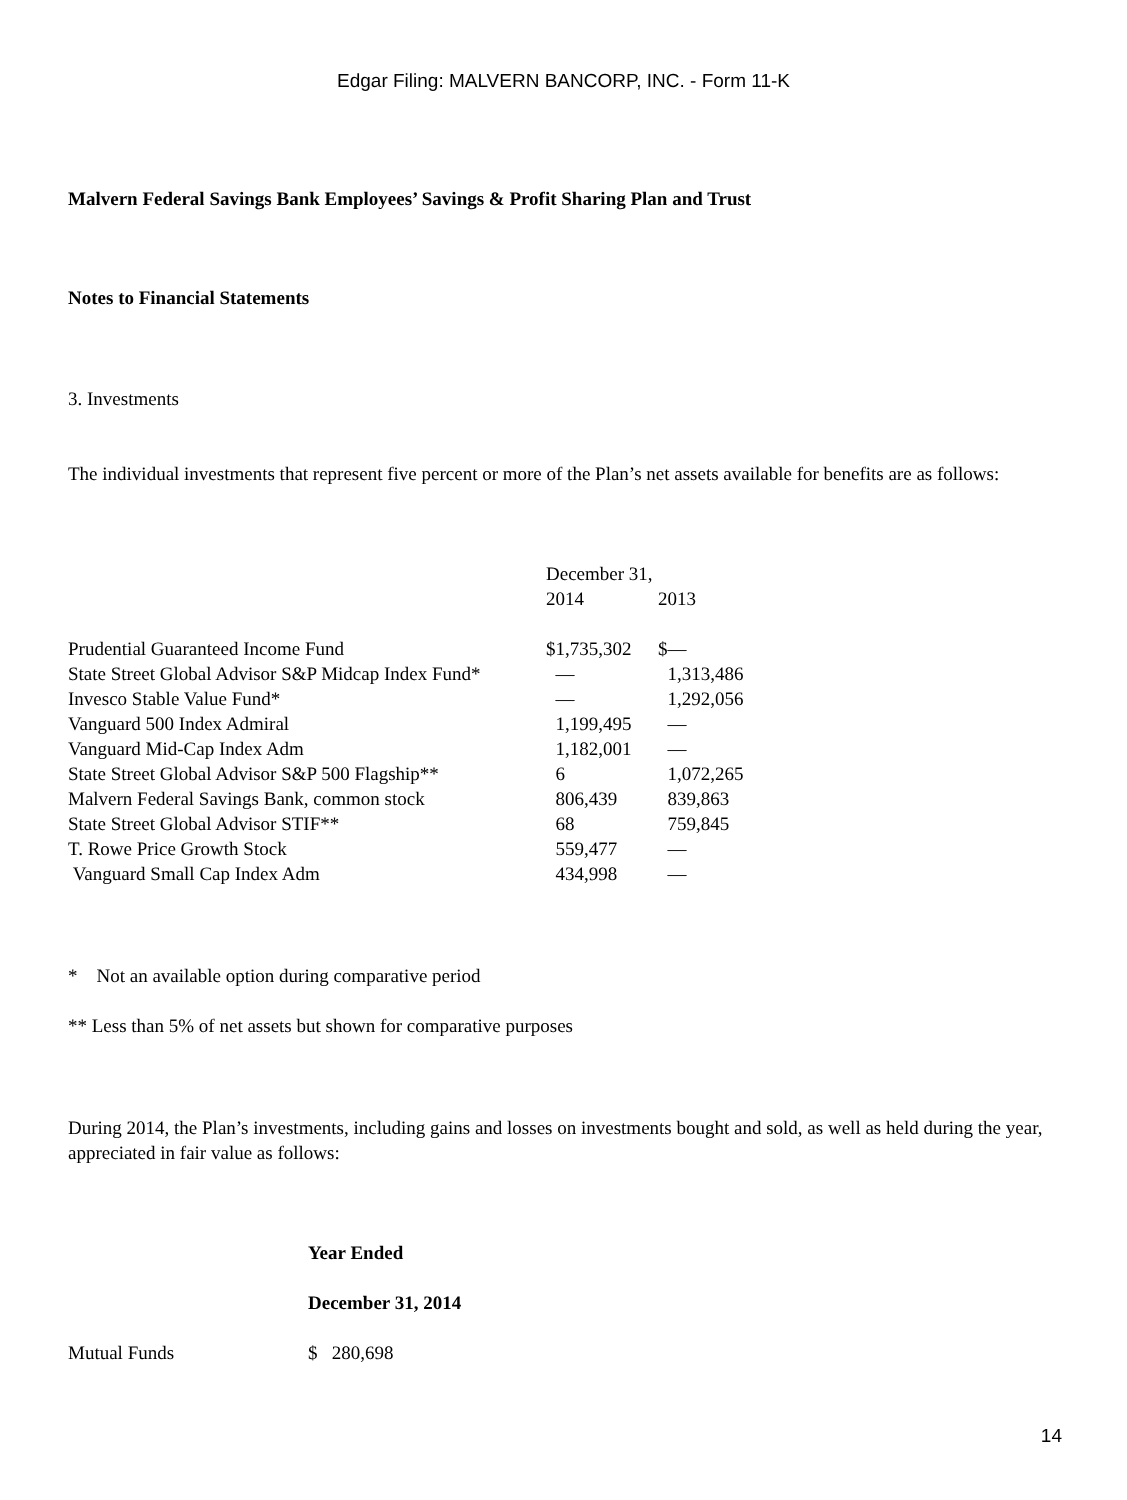Edgar Filing: MALVERN BANCORP, INC. - Form 11-K
Malvern Federal Savings Bank Employees’ Savings & Profit Sharing Plan and Trust
Notes to Financial Statements
3. Investments
The individual investments that represent five percent or more of the Plan’s net assets available for benefits are as follows:
| | December 31, | |
| --- | --- | --- |
| | 2014 | 2013 |
| Prudential Guaranteed Income Fund | $1,735,302 | $— |
| State Street Global Advisor S&P Midcap Index Fund* | — | 1,313,486 |
| Invesco Stable Value Fund* | — | 1,292,056 |
| Vanguard 500 Index Admiral | 1,199,495 | — |
| Vanguard Mid-Cap Index Adm | 1,182,001 | — |
| State Street Global Advisor S&P 500 Flagship** | 6 | 1,072,265 |
| Malvern Federal Savings Bank, common stock | 806,439 | 839,863 |
| State Street Global Advisor STIF** | 68 | 759,845 |
| T. Rowe Price Growth Stock | 559,477 | — |
| Vanguard Small Cap Index Adm | 434,998 | — |
* Not an available option during comparative period
** Less than 5% of net assets but shown for comparative purposes
During 2014, the Plan’s investments, including gains and losses on investments bought and sold, as well as held during the year, appreciated in fair value as follows:
| | Year Ended |
| --- | --- |
| | December 31, 2014 |
| Mutual Funds | $ 280,698 |
14